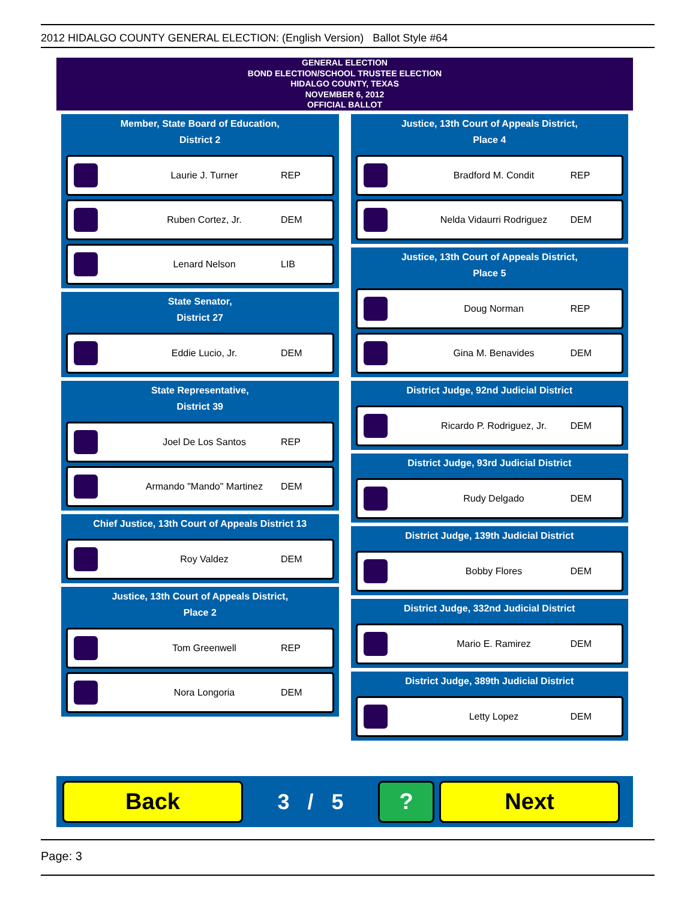2012 HIDALGO COUNTY GENERAL ELECTION: (English Version) Ballot Style #64
GENERAL ELECTION
BOND ELECTION/SCHOOL TRUSTEE ELECTION
HIDALGO COUNTY, TEXAS
NOVEMBER 6, 2012
OFFICIAL BALLOT
Member, State Board of Education,
District 2
Laurie J. Turner REP
Ruben Cortez, Jr. DEM
Lenard Nelson LIB
State Senator,
District 27
Eddie Lucio, Jr. DEM
State Representative,
District 39
Joel De Los Santos REP
Armando "Mando" Martinez DEM
Chief Justice, 13th Court of Appeals District 13
Roy Valdez DEM
Justice, 13th Court of Appeals District,
Place 2
Tom Greenwell REP
Nora Longoria DEM
Justice, 13th Court of Appeals District,
Place 4
Bradford M. Condit REP
Nelda Vidaurri Rodriguez DEM
Justice, 13th Court of Appeals District,
Place 5
Doug Norman REP
Gina M. Benavides DEM
District Judge, 92nd Judicial District
Ricardo P. Rodriguez, Jr. DEM
District Judge, 93rd Judicial District
Rudy Delgado DEM
District Judge, 139th Judicial District
Bobby Flores DEM
District Judge, 332nd Judicial District
Mario E. Ramirez DEM
District Judge, 389th Judicial District
Letty Lopez DEM
Back
3 / 5
? Next
Page: 3